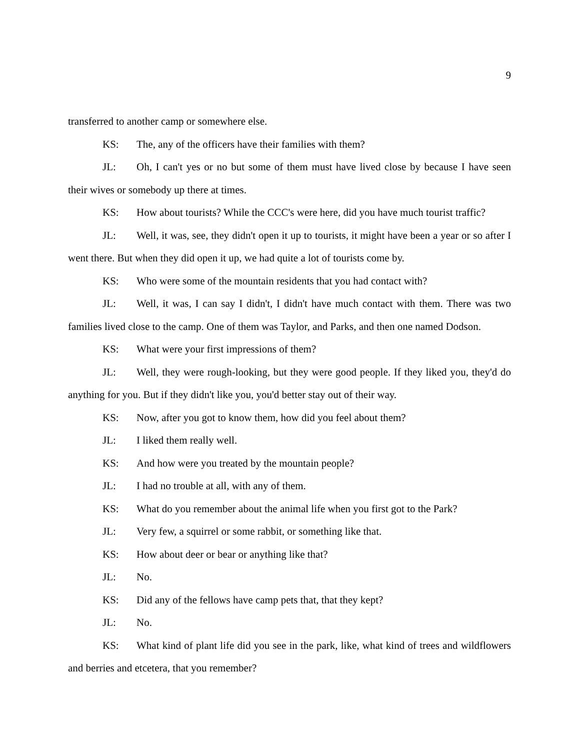9
transferred to another camp or somewhere else.
KS: The, any of the officers have their families with them?
JL: Oh, I can't yes or no but some of them must have lived close by because I have seen their wives or somebody up there at times.
KS: How about tourists? While the CCC's were here, did you have much tourist traffic?
JL: Well, it was, see, they didn't open it up to tourists, it might have been a year or so after I went there. But when they did open it up, we had quite a lot of tourists come by.
KS: Who were some of the mountain residents that you had contact with?
JL: Well, it was, I can say I didn't, I didn't have much contact with them. There was two families lived close to the camp. One of them was Taylor, and Parks, and then one named Dodson.
KS: What were your first impressions of them?
JL: Well, they were rough-looking, but they were good people. If they liked you, they'd do anything for you. But if they didn't like you, you'd better stay out of their way.
KS: Now, after you got to know them, how did you feel about them?
JL: I liked them really well.
KS: And how were you treated by the mountain people?
JL: I had no trouble at all, with any of them.
KS: What do you remember about the animal life when you first got to the Park?
JL: Very few, a squirrel or some rabbit, or something like that.
KS: How about deer or bear or anything like that?
JL: No.
KS: Did any of the fellows have camp pets that, that they kept?
JL: No.
KS: What kind of plant life did you see in the park, like, what kind of trees and wildflowers and berries and etcetera, that you remember?